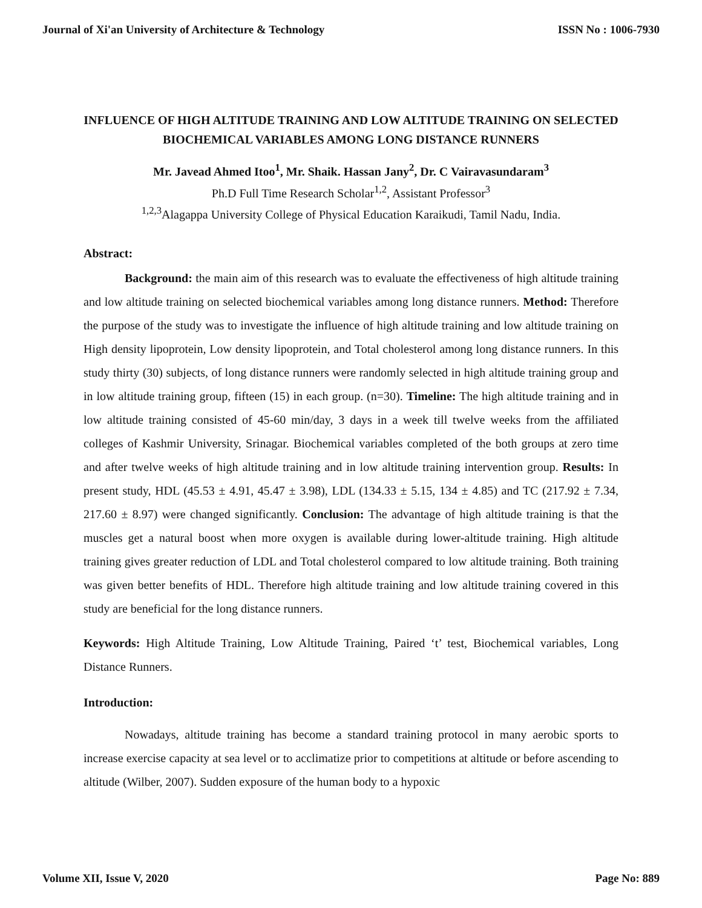Journal of Xi'an University of Architecture & Technology ISSN No : 1006-7930
INFLUENCE OF HIGH ALTITUDE TRAINING AND LOW ALTITUDE TRAINING ON SELECTED BIOCHEMICAL VARIABLES AMONG LONG DISTANCE RUNNERS
Mr. Javead Ahmed Itoo<sup>1</sup>, Mr. Shaik. Hassan Jany<sup>2</sup>, Dr. C Vairavasundaram<sup>3</sup>
Ph.D Full Time Research Scholar<sup>1,2</sup>, Assistant Professor<sup>3</sup>
<sup>1,2,3</sup>Alagappa University College of Physical Education Karaikudi, Tamil Nadu, India.
Abstract:
Background: the main aim of this research was to evaluate the effectiveness of high altitude training and low altitude training on selected biochemical variables among long distance runners. Method: Therefore the purpose of the study was to investigate the influence of high altitude training and low altitude training on High density lipoprotein, Low density lipoprotein, and Total cholesterol among long distance runners. In this study thirty (30) subjects, of long distance runners were randomly selected in high altitude training group and in low altitude training group, fifteen (15) in each group. (n=30). Timeline: The high altitude training and in low altitude training consisted of 45-60 min/day, 3 days in a week till twelve weeks from the affiliated colleges of Kashmir University, Srinagar. Biochemical variables completed of the both groups at zero time and after twelve weeks of high altitude training and in low altitude training intervention group. Results: In present study, HDL (45.53 ± 4.91, 45.47 ± 3.98), LDL (134.33 ± 5.15, 134 ± 4.85) and TC (217.92 ± 7.34, 217.60 ± 8.97) were changed significantly. Conclusion: The advantage of high altitude training is that the muscles get a natural boost when more oxygen is available during lower-altitude training. High altitude training gives greater reduction of LDL and Total cholesterol compared to low altitude training. Both training was given better benefits of HDL. Therefore high altitude training and low altitude training covered in this study are beneficial for the long distance runners.
Keywords: High Altitude Training, Low Altitude Training, Paired ‘t’ test, Biochemical variables, Long Distance Runners.
Introduction:
Nowadays, altitude training has become a standard training protocol in many aerobic sports to increase exercise capacity at sea level or to acclimatize prior to competitions at altitude or before ascending to altitude (Wilber, 2007). Sudden exposure of the human body to a hypoxic
Volume XII, Issue V, 2020 Page No: 889